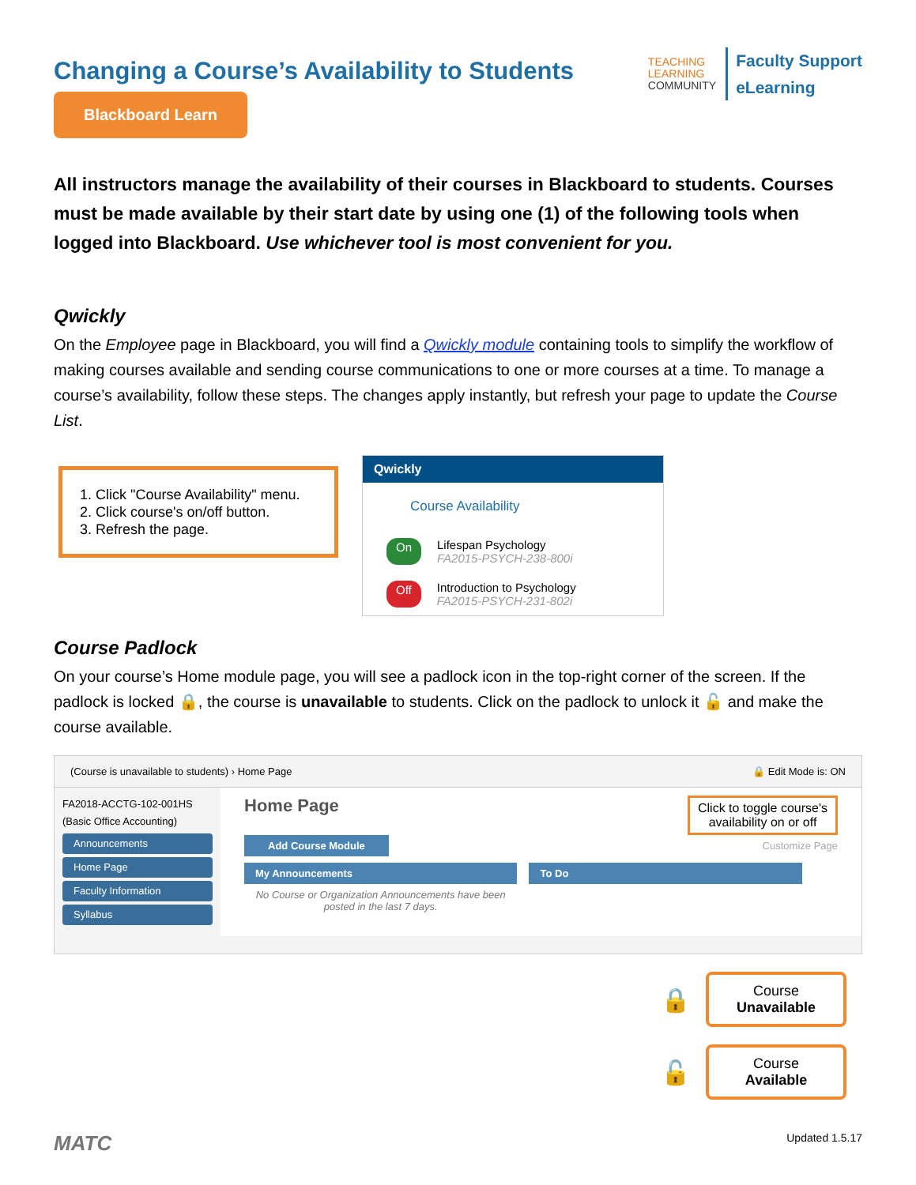Changing a Course’s Availability to Students
Blackboard Learn
TEACHING
LEARNING
COMMUNITY
Faculty Support
eLearning
All instructors manage the availability of their courses in Blackboard to students. Courses must be made available by their start date by using one (1) of the following tools when logged into Blackboard. Use whichever tool is most convenient for you.
Qwickly
On the Employee page in Blackboard, you will find a Qwickly module containing tools to simplify the workflow of making courses available and sending course communications to one or more courses at a time. To manage a course’s availability, follow these steps. The changes apply instantly, but refresh your page to update the Course List.
1. Click "Course Availability" menu.
2. Click course's on/off button.
3. Refresh the page.
Qwickly
Course Availability
On
Lifespan Psychology
FA2015-PSYCH-238-800i
Off
Introduction to Psychology
FA2015-PSYCH-231-802i
Course Padlock
On your course’s Home module page, you will see a padlock icon in the top-right corner of the screen. If the padlock is locked 🔒, the course is unavailable to students. Click on the padlock to unlock it 🔓 and make the course available.
(Course is unavailable to students) › Home Page 🔒 Edit Mode is: ON
FA2018-ACCTG-102-001HS (Basic Office Accounting)
Announcements
Home Page
Faculty Information
Syllabus
Home Page Click to toggle course's
availability on or off
Add Course Module Customize Page
My Announcements
No Course or Organization Announcements have been posted in the last 7 days.
To Do
🔒
Course
Unavailable
🔓
Course
Available
MATC Updated 1.5.17